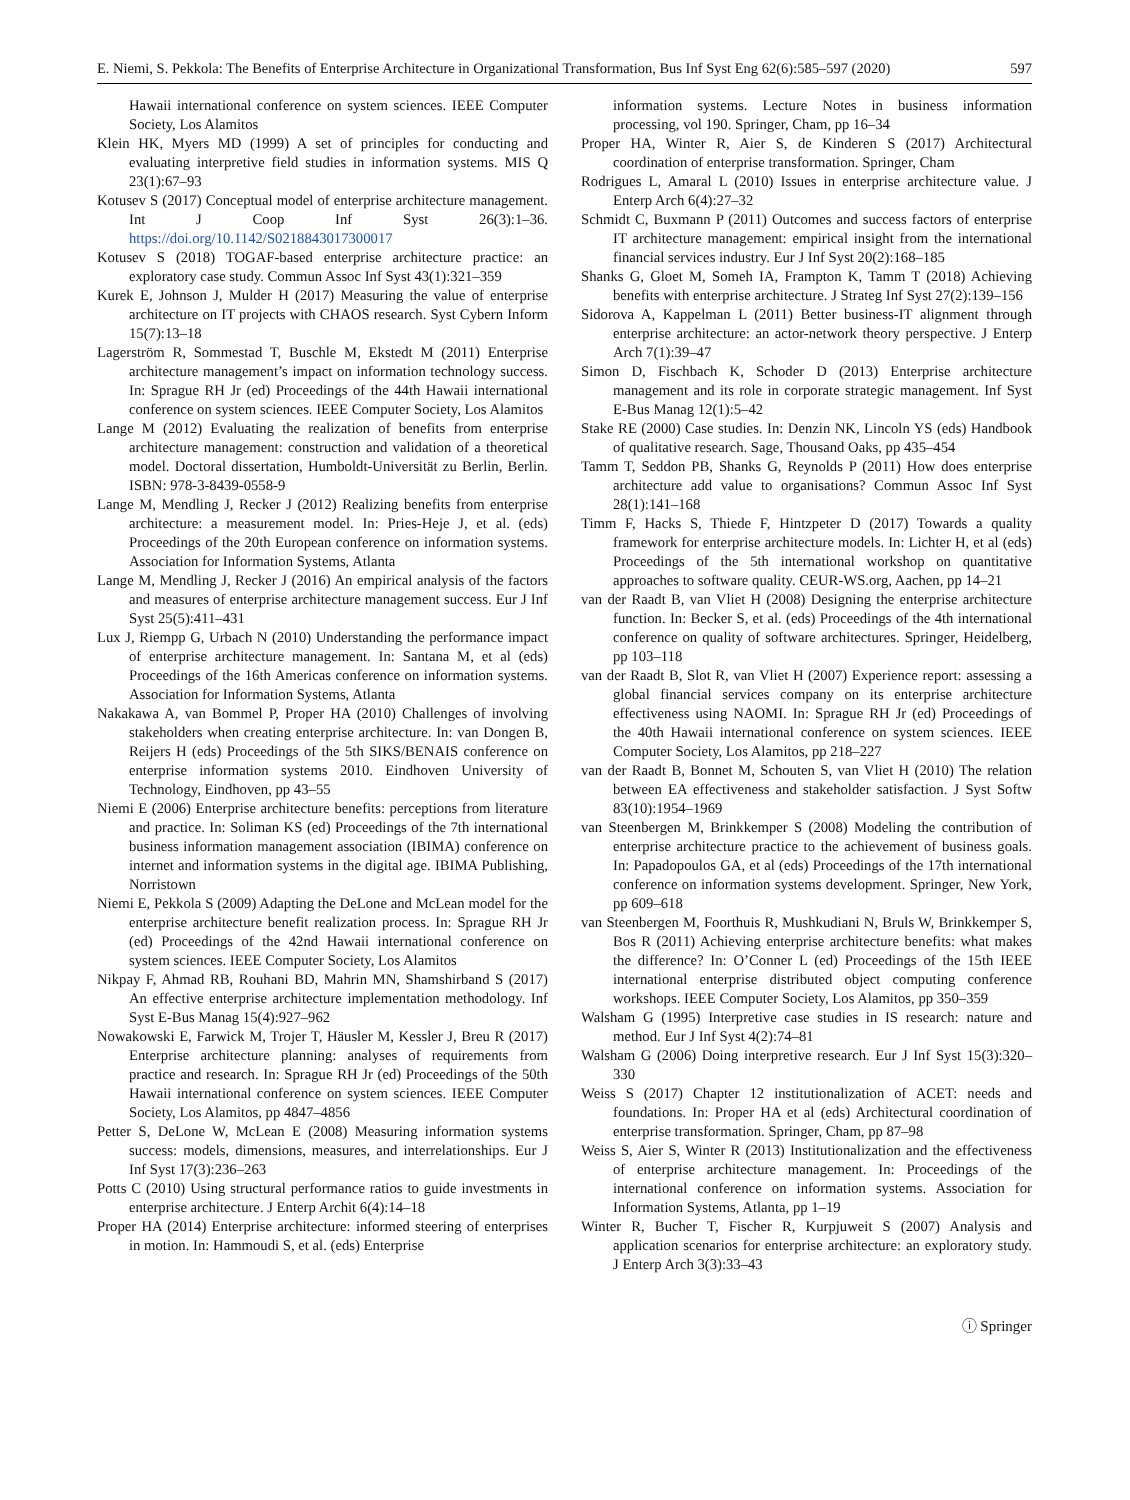E. Niemi, S. Pekkola: The Benefits of Enterprise Architecture in Organizational Transformation, Bus Inf Syst Eng 62(6):585–597 (2020) 597
Hawaii international conference on system sciences. IEEE Computer Society, Los Alamitos
Klein HK, Myers MD (1999) A set of principles for conducting and evaluating interpretive field studies in information systems. MIS Q 23(1):67–93
Kotusev S (2017) Conceptual model of enterprise architecture management. Int J Coop Inf Syst 26(3):1–36. https://doi.org/10.1142/S0218843017300017
Kotusev S (2018) TOGAF-based enterprise architecture practice: an exploratory case study. Commun Assoc Inf Syst 43(1):321–359
Kurek E, Johnson J, Mulder H (2017) Measuring the value of enterprise architecture on IT projects with CHAOS research. Syst Cybern Inform 15(7):13–18
Lagerström R, Sommestad T, Buschle M, Ekstedt M (2011) Enterprise architecture management’s impact on information technology success. In: Sprague RH Jr (ed) Proceedings of the 44th Hawaii international conference on system sciences. IEEE Computer Society, Los Alamitos
Lange M (2012) Evaluating the realization of benefits from enterprise architecture management: construction and validation of a theoretical model. Doctoral dissertation, Humboldt-Universität zu Berlin, Berlin. ISBN: 978-3-8439-0558-9
Lange M, Mendling J, Recker J (2012) Realizing benefits from enterprise architecture: a measurement model. In: Pries-Heje J, et al. (eds) Proceedings of the 20th European conference on information systems. Association for Information Systems, Atlanta
Lange M, Mendling J, Recker J (2016) An empirical analysis of the factors and measures of enterprise architecture management success. Eur J Inf Syst 25(5):411–431
Lux J, Riempp G, Urbach N (2010) Understanding the performance impact of enterprise architecture management. In: Santana M, et al (eds) Proceedings of the 16th Americas conference on information systems. Association for Information Systems, Atlanta
Nakakawa A, van Bommel P, Proper HA (2010) Challenges of involving stakeholders when creating enterprise architecture. In: van Dongen B, Reijers H (eds) Proceedings of the 5th SIKS/BENAIS conference on enterprise information systems 2010. Eindhoven University of Technology, Eindhoven, pp 43–55
Niemi E (2006) Enterprise architecture benefits: perceptions from literature and practice. In: Soliman KS (ed) Proceedings of the 7th international business information management association (IBIMA) conference on internet and information systems in the digital age. IBIMA Publishing, Norristown
Niemi E, Pekkola S (2009) Adapting the DeLone and McLean model for the enterprise architecture benefit realization process. In: Sprague RH Jr (ed) Proceedings of the 42nd Hawaii international conference on system sciences. IEEE Computer Society, Los Alamitos
Nikpay F, Ahmad RB, Rouhani BD, Mahrin MN, Shamshirband S (2017) An effective enterprise architecture implementation methodology. Inf Syst E-Bus Manag 15(4):927–962
Nowakowski E, Farwick M, Trojer T, Häusler M, Kessler J, Breu R (2017) Enterprise architecture planning: analyses of requirements from practice and research. In: Sprague RH Jr (ed) Proceedings of the 50th Hawaii international conference on system sciences. IEEE Computer Society, Los Alamitos, pp 4847–4856
Petter S, DeLone W, McLean E (2008) Measuring information systems success: models, dimensions, measures, and interrelationships. Eur J Inf Syst 17(3):236–263
Potts C (2010) Using structural performance ratios to guide investments in enterprise architecture. J Enterp Archit 6(4):14–18
Proper HA (2014) Enterprise architecture: informed steering of enterprises in motion. In: Hammoudi S, et al. (eds) Enterprise
information systems. Lecture Notes in business information processing, vol 190. Springer, Cham, pp 16–34
Proper HA, Winter R, Aier S, de Kinderen S (2017) Architectural coordination of enterprise transformation. Springer, Cham
Rodrigues L, Amaral L (2010) Issues in enterprise architecture value. J Enterp Arch 6(4):27–32
Schmidt C, Buxmann P (2011) Outcomes and success factors of enterprise IT architecture management: empirical insight from the international financial services industry. Eur J Inf Syst 20(2):168–185
Shanks G, Gloet M, Someh IA, Frampton K, Tamm T (2018) Achieving benefits with enterprise architecture. J Strateg Inf Syst 27(2):139–156
Sidorova A, Kappelman L (2011) Better business-IT alignment through enterprise architecture: an actor-network theory perspective. J Enterp Arch 7(1):39–47
Simon D, Fischbach K, Schoder D (2013) Enterprise architecture management and its role in corporate strategic management. Inf Syst E-Bus Manag 12(1):5–42
Stake RE (2000) Case studies. In: Denzin NK, Lincoln YS (eds) Handbook of qualitative research. Sage, Thousand Oaks, pp 435–454
Tamm T, Seddon PB, Shanks G, Reynolds P (2011) How does enterprise architecture add value to organisations? Commun Assoc Inf Syst 28(1):141–168
Timm F, Hacks S, Thiede F, Hintzpeter D (2017) Towards a quality framework for enterprise architecture models. In: Lichter H, et al (eds) Proceedings of the 5th international workshop on quantitative approaches to software quality. CEUR-WS.org, Aachen, pp 14–21
van der Raadt B, van Vliet H (2008) Designing the enterprise architecture function. In: Becker S, et al. (eds) Proceedings of the 4th international conference on quality of software architectures. Springer, Heidelberg, pp 103–118
van der Raadt B, Slot R, van Vliet H (2007) Experience report: assessing a global financial services company on its enterprise architecture effectiveness using NAOMI. In: Sprague RH Jr (ed) Proceedings of the 40th Hawaii international conference on system sciences. IEEE Computer Society, Los Alamitos, pp 218–227
van der Raadt B, Bonnet M, Schouten S, van Vliet H (2010) The relation between EA effectiveness and stakeholder satisfaction. J Syst Softw 83(10):1954–1969
van Steenbergen M, Brinkkemper S (2008) Modeling the contribution of enterprise architecture practice to the achievement of business goals. In: Papadopoulos GA, et al (eds) Proceedings of the 17th international conference on information systems development. Springer, New York, pp 609–618
van Steenbergen M, Foorthuis R, Mushkudiani N, Bruls W, Brinkkemper S, Bos R (2011) Achieving enterprise architecture benefits: what makes the difference? In: O’Conner L (ed) Proceedings of the 15th IEEE international enterprise distributed object computing conference workshops. IEEE Computer Society, Los Alamitos, pp 350–359
Walsham G (1995) Interpretive case studies in IS research: nature and method. Eur J Inf Syst 4(2):74–81
Walsham G (2006) Doing interpretive research. Eur J Inf Syst 15(3):320–330
Weiss S (2017) Chapter 12 institutionalization of ACET: needs and foundations. In: Proper HA et al (eds) Architectural coordination of enterprise transformation. Springer, Cham, pp 87–98
Weiss S, Aier S, Winter R (2013) Institutionalization and the effectiveness of enterprise architecture management. In: Proceedings of the international conference on information systems. Association for Information Systems, Atlanta, pp 1–19
Winter R, Bucher T, Fischer R, Kurpjuweit S (2007) Analysis and application scenarios for enterprise architecture: an exploratory study. J Enterp Arch 3(3):33–43
ⓘ Springer